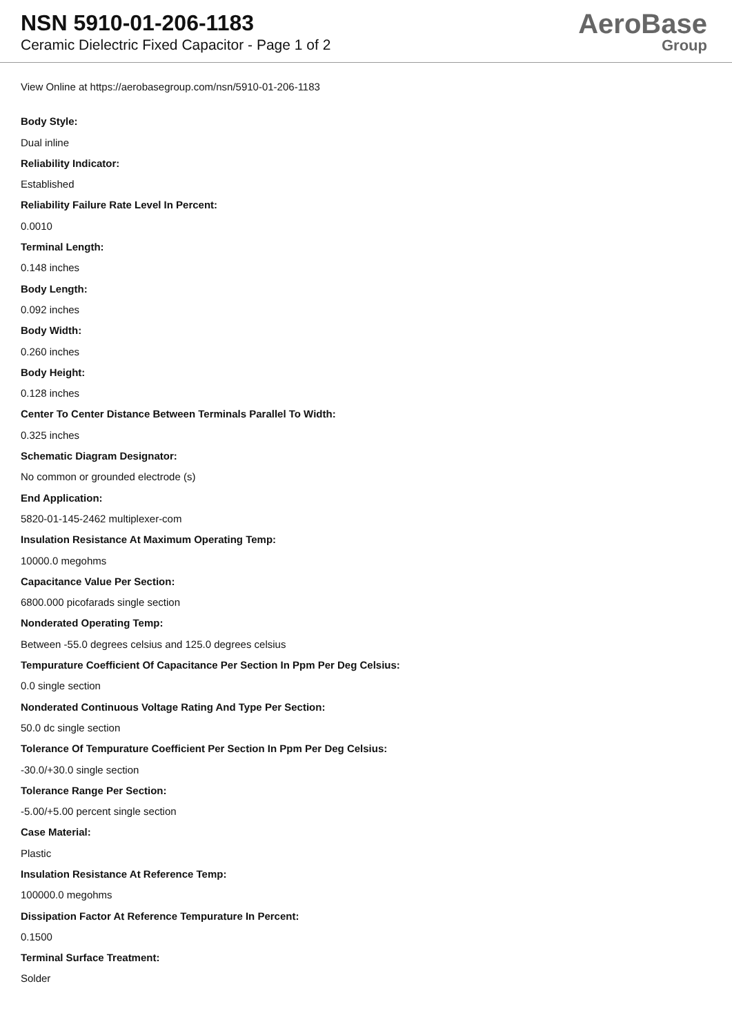NSN 5910-01-206-1183
Ceramic Dielectric Fixed Capacitor - Page 1 of 2
AeroBase
Group
View Online at https://aerobasegroup.com/nsn/5910-01-206-1183
Body Style:
Dual inline
Reliability Indicator:
Established
Reliability Failure Rate Level In Percent:
0.0010
Terminal Length:
0.148 inches
Body Length:
0.092 inches
Body Width:
0.260 inches
Body Height:
0.128 inches
Center To Center Distance Between Terminals Parallel To Width:
0.325 inches
Schematic Diagram Designator:
No common or grounded electrode (s)
End Application:
5820-01-145-2462 multiplexer-com
Insulation Resistance At Maximum Operating Temp:
10000.0 megohms
Capacitance Value Per Section:
6800.000 picofarads single section
Nonderated Operating Temp:
Between -55.0 degrees celsius and 125.0 degrees celsius
Tempurature Coefficient Of Capacitance Per Section In Ppm Per Deg Celsius:
0.0 single section
Nonderated Continuous Voltage Rating And Type Per Section:
50.0 dc single section
Tolerance Of Tempurature Coefficient Per Section In Ppm Per Deg Celsius:
-30.0/+30.0 single section
Tolerance Range Per Section:
-5.00/+5.00 percent single section
Case Material:
Plastic
Insulation Resistance At Reference Temp:
100000.0 megohms
Dissipation Factor At Reference Tempurature In Percent:
0.1500
Terminal Surface Treatment:
Solder